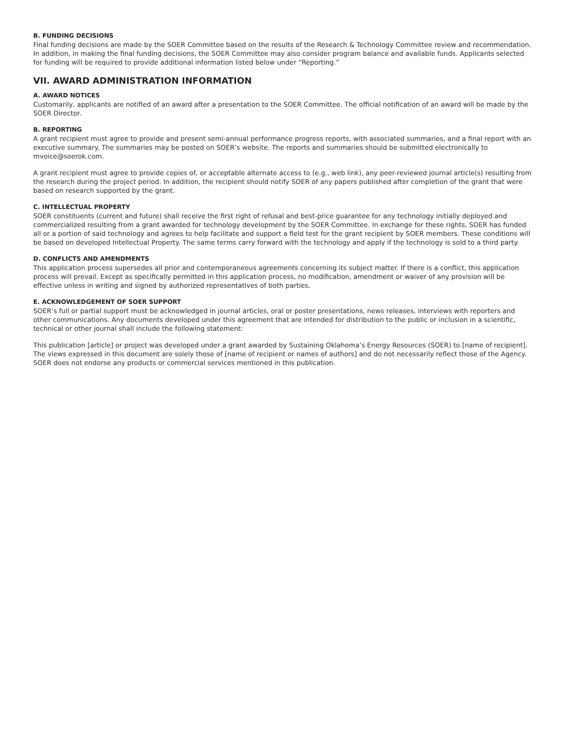B. FUNDING DECISIONS
Final funding decisions are made by the SOER Committee based on the results of the Research & Technology Committee review and recommendation. In addition, in making the final funding decisions, the SOER Committee may also consider program balance and available funds. Applicants selected for funding will be required to provide additional information listed below under “Reporting.”
VII. AWARD ADMINISTRATION INFORMATION
A. AWARD NOTICES
Customarily, applicants are notified of an award after a presentation to the SOER Committee. The official notification of an award will be made by the SOER Director.
B. REPORTING
A grant recipient must agree to provide and present semi-annual performance progress reports, with associated summaries, and a final report with an executive summary. The summaries may be posted on SOER’s website. The reports and summaries should be submitted electronically to mvoice@soerok.com.
A grant recipient must agree to provide copies of, or acceptable alternate access to (e.g., web link), any peer-reviewed journal article(s) resulting from the research during the project period. In addition, the recipient should notify SOER of any papers published after completion of the grant that were based on research supported by the grant.
C. INTELLECTUAL PROPERTY
SOER constituents (current and future) shall receive the first right of refusal and best-price guarantee for any technology initially deployed and commercialized resulting from a grant awarded for technology development by the SOER Committee. In exchange for these rights, SOER has funded all or a portion of said technology and agrees to help facilitate and support a field test for the grant recipient by SOER members. These conditions will be based on developed Intellectual Property. The same terms carry forward with the technology and apply if the technology is sold to a third party.
D. CONFLICTS AND AMENDMENTS
This application process supersedes all prior and contemporaneous agreements concerning its subject matter. If there is a conflict, this application process will prevail. Except as specifically permitted in this application process, no modification, amendment or waiver of any provision will be effective unless in writing and signed by authorized representatives of both parties.
E. ACKNOWLEDGEMENT OF SOER SUPPORT
SOER’s full or partial support must be acknowledged in journal articles, oral or poster presentations, news releases, interviews with reporters and other communications. Any documents developed under this agreement that are intended for distribution to the public or inclusion in a scientific, technical or other journal shall include the following statement:
This publication [article] or project was developed under a grant awarded by Sustaining Oklahoma’s Energy Resources (SOER) to [name of recipient]. The views expressed in this document are solely those of [name of recipient or names of authors] and do not necessarily reflect those of the Agency. SOER does not endorse any products or commercial services mentioned in this publication.